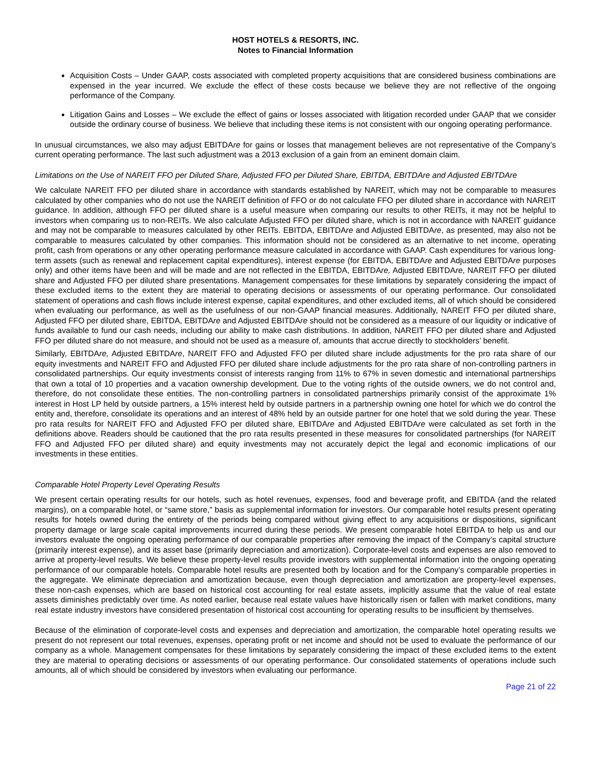HOST HOTELS & RESORTS, INC.
Notes to Financial Information
Acquisition Costs – Under GAAP, costs associated with completed property acquisitions that are considered business combinations are expensed in the year incurred. We exclude the effect of these costs because we believe they are not reflective of the ongoing performance of the Company.
Litigation Gains and Losses – We exclude the effect of gains or losses associated with litigation recorded under GAAP that we consider outside the ordinary course of business. We believe that including these items is not consistent with our ongoing operating performance.
In unusual circumstances, we also may adjust EBITDAre for gains or losses that management believes are not representative of the Company’s current operating performance. The last such adjustment was a 2013 exclusion of a gain from an eminent domain claim.
Limitations on the Use of NAREIT FFO per Diluted Share, Adjusted FFO per Diluted Share, EBITDA, EBITDAre and Adjusted EBITDAre
We calculate NAREIT FFO per diluted share in accordance with standards established by NAREIT, which may not be comparable to measures calculated by other companies who do not use the NAREIT definition of FFO or do not calculate FFO per diluted share in accordance with NAREIT guidance. In addition, although FFO per diluted share is a useful measure when comparing our results to other REITs, it may not be helpful to investors when comparing us to non-REITs. We also calculate Adjusted FFO per diluted share, which is not in accordance with NAREIT guidance and may not be comparable to measures calculated by other REITs. EBITDA, EBITDAre and Adjusted EBITDAre, as presented, may also not be comparable to measures calculated by other companies. This information should not be considered as an alternative to net income, operating profit, cash from operations or any other operating performance measure calculated in accordance with GAAP. Cash expenditures for various long-term assets (such as renewal and replacement capital expenditures), interest expense (for EBITDA, EBITDAre and Adjusted EBITDAre purposes only) and other items have been and will be made and are not reflected in the EBITDA, EBITDAre, Adjusted EBITDAre, NAREIT FFO per diluted share and Adjusted FFO per diluted share presentations. Management compensates for these limitations by separately considering the impact of these excluded items to the extent they are material to operating decisions or assessments of our operating performance. Our consolidated statement of operations and cash flows include interest expense, capital expenditures, and other excluded items, all of which should be considered when evaluating our performance, as well as the usefulness of our non-GAAP financial measures. Additionally, NAREIT FFO per diluted share, Adjusted FFO per diluted share, EBITDA, EBITDAre and Adjusted EBITDAre should not be considered as a measure of our liquidity or indicative of funds available to fund our cash needs, including our ability to make cash distributions. In addition, NAREIT FFO per diluted share and Adjusted FFO per diluted share do not measure, and should not be used as a measure of, amounts that accrue directly to stockholders’ benefit.
Similarly, EBITDAre, Adjusted EBITDAre, NAREIT FFO and Adjusted FFO per diluted share include adjustments for the pro rata share of our equity investments and NAREIT FFO and Adjusted FFO per diluted share include adjustments for the pro rata share of non-controlling partners in consolidated partnerships. Our equity investments consist of interests ranging from 11% to 67% in seven domestic and international partnerships that own a total of 10 properties and a vacation ownership development. Due to the voting rights of the outside owners, we do not control and, therefore, do not consolidate these entities. The non-controlling partners in consolidated partnerships primarily consist of the approximate 1% interest in Host LP held by outside partners, a 15% interest held by outside partners in a partnership owning one hotel for which we do control the entity and, therefore, consolidate its operations and an interest of 48% held by an outside partner for one hotel that we sold during the year. These pro rata results for NAREIT FFO and Adjusted FFO per diluted share, EBITDAre and Adjusted EBITDAre were calculated as set forth in the definitions above. Readers should be cautioned that the pro rata results presented in these measures for consolidated partnerships (for NAREIT FFO and Adjusted FFO per diluted share) and equity investments may not accurately depict the legal and economic implications of our investments in these entities.
Comparable Hotel Property Level Operating Results
We present certain operating results for our hotels, such as hotel revenues, expenses, food and beverage profit, and EBITDA (and the related margins), on a comparable hotel, or “same store,” basis as supplemental information for investors. Our comparable hotel results present operating results for hotels owned during the entirety of the periods being compared without giving effect to any acquisitions or dispositions, significant property damage or large scale capital improvements incurred during these periods. We present comparable hotel EBITDA to help us and our investors evaluate the ongoing operating performance of our comparable properties after removing the impact of the Company’s capital structure (primarily interest expense), and its asset base (primarily depreciation and amortization). Corporate-level costs and expenses are also removed to arrive at property-level results. We believe these property-level results provide investors with supplemental information into the ongoing operating performance of our comparable hotels. Comparable hotel results are presented both by location and for the Company’s comparable properties in the aggregate. We eliminate depreciation and amortization because, even though depreciation and amortization are property-level expenses, these non-cash expenses, which are based on historical cost accounting for real estate assets, implicitly assume that the value of real estate assets diminishes predictably over time. As noted earlier, because real estate values have historically risen or fallen with market conditions, many real estate industry investors have considered presentation of historical cost accounting for operating results to be insufficient by themselves.
Because of the elimination of corporate-level costs and expenses and depreciation and amortization, the comparable hotel operating results we present do not represent our total revenues, expenses, operating profit or net income and should not be used to evaluate the performance of our company as a whole. Management compensates for these limitations by separately considering the impact of these excluded items to the extent they are material to operating decisions or assessments of our operating performance. Our consolidated statements of operations include such amounts, all of which should be considered by investors when evaluating our performance.
Page 21 of 22